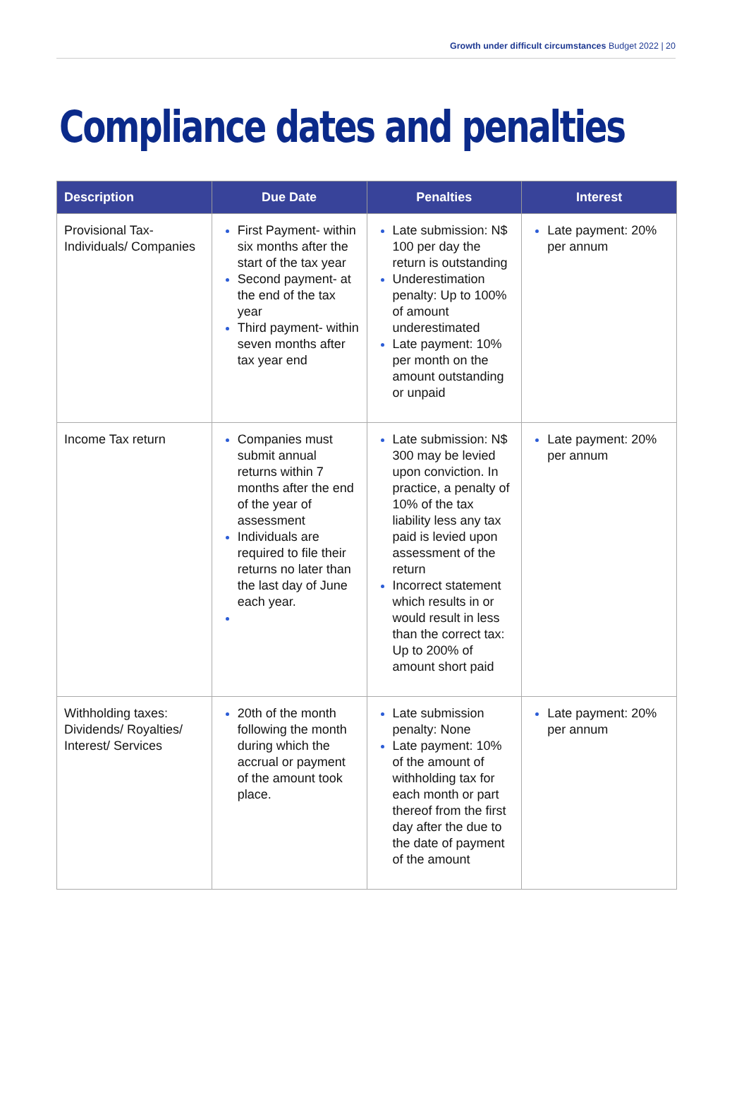Growth under difficult circumstances Budget 2022 | 20
Compliance dates and penalties
| Description | Due Date | Penalties | Interest |
| --- | --- | --- | --- |
| Provisional Tax-Individuals/ Companies | First Payment- within six months after the start of the tax year Second payment- at the end of the tax year Third payment- within seven months after tax year end | Late submission: N$ 100 per day the return is outstanding Underestimation penalty: Up to 100% of amount underestimated Late payment: 10% per month on the amount outstanding or unpaid | Late payment: 20% per annum |
| Income Tax return | Companies must submit annual returns within 7 months after the end of the year of assessment Individuals are required to file their returns no later than the last day of June each year. | Late submission: N$ 300 may be levied upon conviction. In practice, a penalty of 10% of the tax liability less any tax paid is levied upon assessment of the return Incorrect statement which results in or would result in less than the correct tax: Up to 200% of amount short paid | Late payment: 20% per annum |
| Withholding taxes: Dividends/ Royalties/ Interest/ Services | 20th of the month following the month during which the accrual or payment of the amount took place. | Late submission penalty: None Late payment: 10% of the amount of withholding tax for each month or part thereof from the first day after the due to the date of payment of the amount | Late payment: 20% per annum |